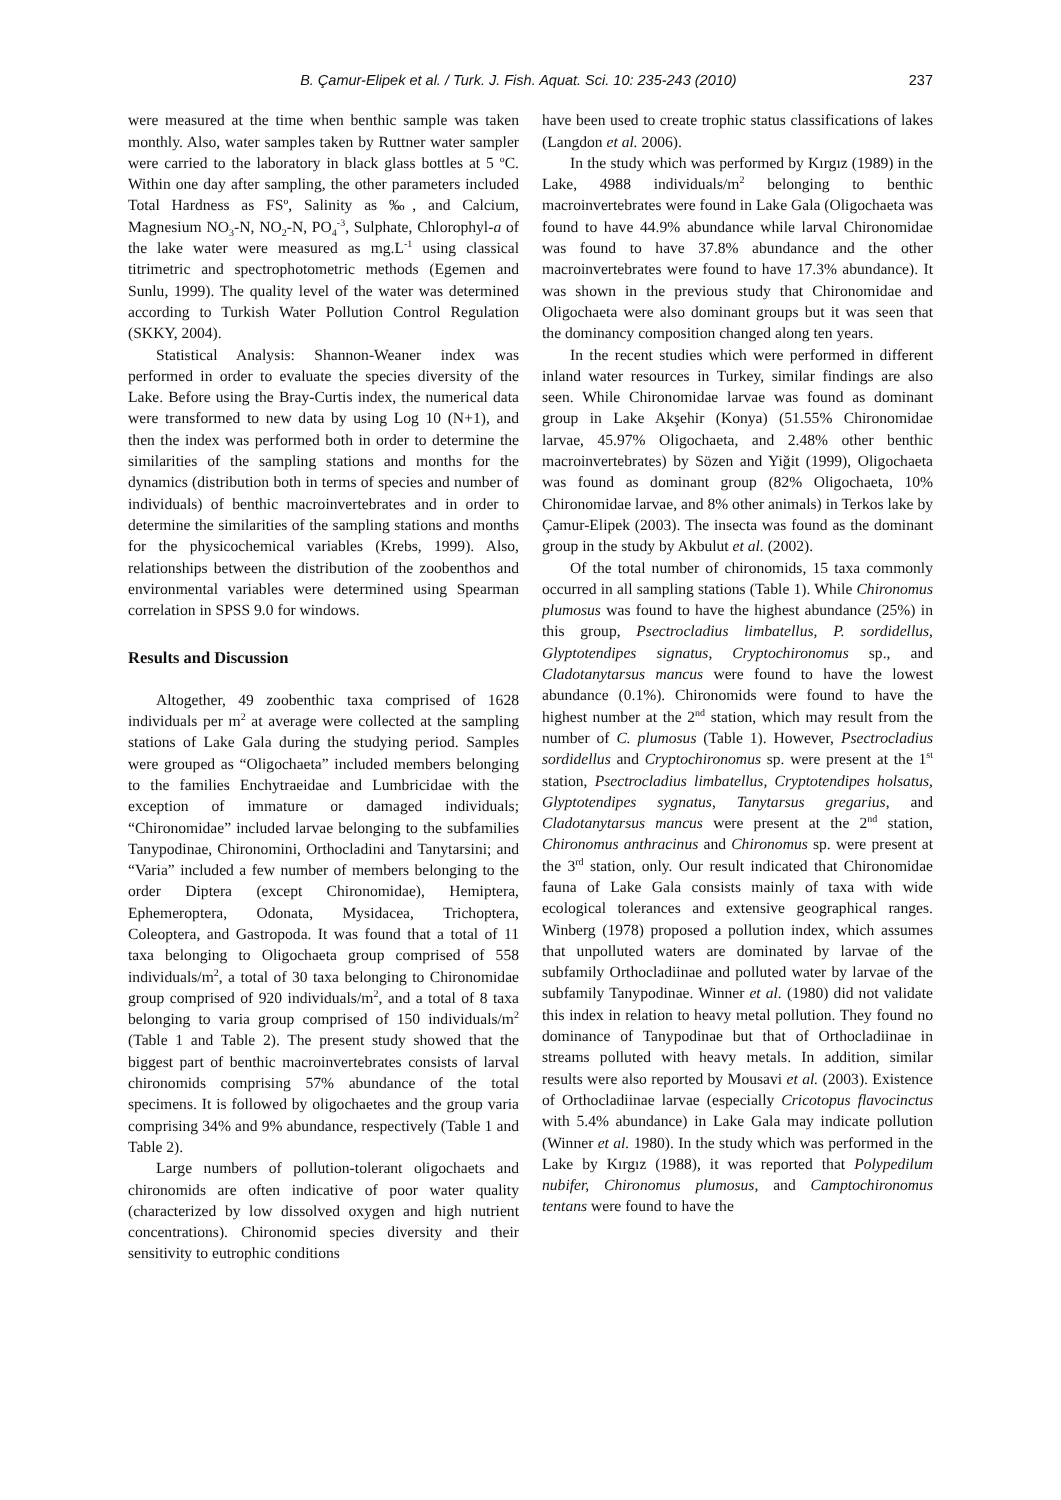B. Çamur-Elipek et al. / Turk. J. Fish. Aquat. Sci. 10: 235-243 (2010) 237
were measured at the time when benthic sample was taken monthly. Also, water samples taken by Ruttner water sampler were carried to the laboratory in black glass bottles at 5 ºC. Within one day after sampling, the other parameters included Total Hardness as FSº, Salinity as ‰, and Calcium, Magnesium NO<sub>3</sub>-N, NO<sub>2</sub>-N, PO<sub>4</sub><sup>-3</sup>, Sulphate, Chlorophyl-a of the lake water were measured as mg.L<sup>-1</sup> using classical titrimetric and spectrophotometric methods (Egemen and Sunlu, 1999). The quality level of the water was determined according to Turkish Water Pollution Control Regulation (SKKY, 2004).
Statistical Analysis: Shannon-Weaner index was performed in order to evaluate the species diversity of the Lake. Before using the Bray-Curtis index, the numerical data were transformed to new data by using Log 10 (N+1), and then the index was performed both in order to determine the similarities of the sampling stations and months for the dynamics (distribution both in terms of species and number of individuals) of benthic macroinvertebrates and in order to determine the similarities of the sampling stations and months for the physicochemical variables (Krebs, 1999). Also, relationships between the distribution of the zoobenthos and environmental variables were determined using Spearman correlation in SPSS 9.0 for windows.
Results and Discussion
Altogether, 49 zoobenthic taxa comprised of 1628 individuals per m<sup>2</sup> at average were collected at the sampling stations of Lake Gala during the studying period. Samples were grouped as “Oligochaeta” included members belonging to the families Enchytraeidae and Lumbricidae with the exception of immature or damaged individuals; “Chironomidae” included larvae belonging to the subfamilies Tanypodinae, Chironomini, Orthocladini and Tanytarsini; and “Varia” included a few number of members belonging to the order Diptera (except Chironomidae), Hemiptera, Ephemeroptera, Odonata, Mysidacea, Trichoptera, Coleoptera, and Gastropoda. It was found that a total of 11 taxa belonging to Oligochaeta group comprised of 558 individuals/m<sup>2</sup>, a total of 30 taxa belonging to Chironomidae group comprised of 920 individuals/m<sup>2</sup>, and a total of 8 taxa belonging to varia group comprised of 150 individuals/m<sup>2</sup> (Table 1 and Table 2). The present study showed that the biggest part of benthic macroinvertebrates consists of larval chironomids comprising 57% abundance of the total specimens. It is followed by oligochaetes and the group varia comprising 34% and 9% abundance, respectively (Table 1 and Table 2).
Large numbers of pollution-tolerant oligochaets and chironomids are often indicative of poor water quality (characterized by low dissolved oxygen and high nutrient concentrations). Chironomid species diversity and their sensitivity to eutrophic conditions
have been used to create trophic status classifications of lakes (Langdon et al. 2006).
In the study which was performed by Kırgız (1989) in the Lake, 4988 individuals/m<sup>2</sup> belonging to benthic macroinvertebrates were found in Lake Gala (Oligochaeta was found to have 44.9% abundance while larval Chironomidae was found to have 37.8% abundance and the other macroinvertebrates were found to have 17.3% abundance). It was shown in the previous study that Chironomidae and Oligochaeta were also dominant groups but it was seen that the dominancy composition changed along ten years.
In the recent studies which were performed in different inland water resources in Turkey, similar findings are also seen. While Chironomidae larvae was found as dominant group in Lake Akşehir (Konya) (51.55% Chironomidae larvae, 45.97% Oligochaeta, and 2.48% other benthic macroinvertebrates) by Sözen and Yiğit (1999), Oligochaeta was found as dominant group (82% Oligochaeta, 10% Chironomidae larvae, and 8% other animals) in Terkos lake by Çamur-Elipek (2003). The insecta was found as the dominant group in the study by Akbulut et al. (2002).
Of the total number of chironomids, 15 taxa commonly occurred in all sampling stations (Table 1). While Chironomus plumosus was found to have the highest abundance (25%) in this group, Psectrocladius limbatellus, P. sordidellus, Glyptotendipes signatus, Cryptochironomus sp., and Cladotanytarsus mancus were found to have the lowest abundance (0.1%). Chironomids were found to have the highest number at the 2<sup>nd</sup> station, which may result from the number of C. plumosus (Table 1). However, Psectrocladius sordidellus and Cryptochironomus sp. were present at the 1<sup>st</sup> station, Psectrocladius limbatellus, Cryptotendipes holsatus, Glyptotendipes sygnatus, Tanytarsus gregarius, and Cladotanytarsus mancus were present at the 2<sup>nd</sup> station, Chironomus anthracinus and Chironomus sp. were present at the 3<sup>rd</sup> station, only. Our result indicated that Chironomidae fauna of Lake Gala consists mainly of taxa with wide ecological tolerances and extensive geographical ranges. Winberg (1978) proposed a pollution index, which assumes that unpolluted waters are dominated by larvae of the subfamily Orthocladiinae and polluted water by larvae of the subfamily Tanypodinae. Winner et al. (1980) did not validate this index in relation to heavy metal pollution. They found no dominance of Tanypodinae but that of Orthocladiinae in streams polluted with heavy metals. In addition, similar results were also reported by Mousavi et al. (2003). Existence of Orthocladiinae larvae (especially Cricotopus flavocinctus with 5.4% abundance) in Lake Gala may indicate pollution (Winner et al. 1980). In the study which was performed in the Lake by Kırgız (1988), it was reported that Polypedilum nubifer, Chironomus plumosus, and Camptochironomus tentans were found to have the